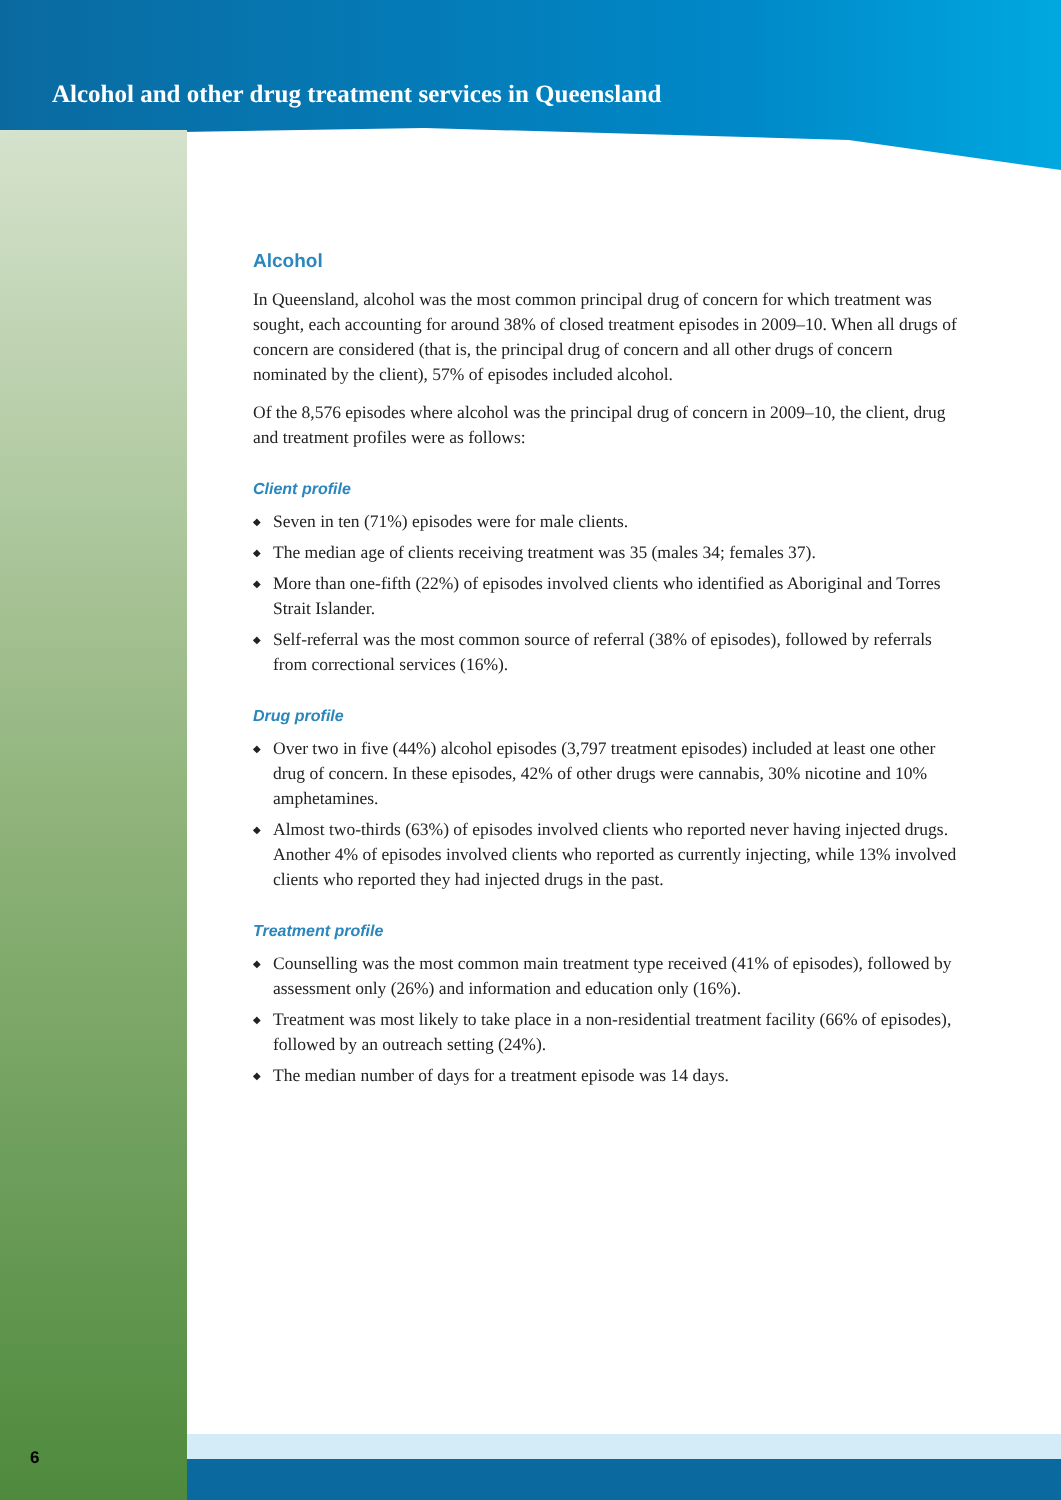Alcohol and other drug treatment services in Queensland
Alcohol
In Queensland, alcohol was the most common principal drug of concern for which treatment was sought, each accounting for around 38% of closed treatment episodes in 2009–10. When all drugs of concern are considered (that is, the principal drug of concern and all other drugs of concern nominated by the client), 57% of episodes included alcohol.
Of the 8,576 episodes where alcohol was the principal drug of concern in 2009–10, the client, drug and treatment profiles were as follows:
Client profile
◆ Seven in ten (71%) episodes were for male clients.
◆ The median age of clients receiving treatment was 35 (males 34; females 37).
◆ More than one-fifth (22%) of episodes involved clients who identified as Aboriginal and Torres Strait Islander.
◆ Self-referral was the most common source of referral (38% of episodes), followed by referrals from correctional services (16%).
Drug profile
◆ Over two in five (44%) alcohol episodes (3,797 treatment episodes) included at least one other drug of concern. In these episodes, 42% of other drugs were cannabis, 30% nicotine and 10% amphetamines.
◆ Almost two-thirds (63%) of episodes involved clients who reported never having injected drugs. Another 4% of episodes involved clients who reported as currently injecting, while 13% involved clients who reported they had injected drugs in the past.
Treatment profile
◆ Counselling was the most common main treatment type received (41% of episodes), followed by assessment only (26%) and information and education only (16%).
◆ Treatment was most likely to take place in a non-residential treatment facility (66% of episodes), followed by an outreach setting (24%).
◆ The median number of days for a treatment episode was 14 days.
6